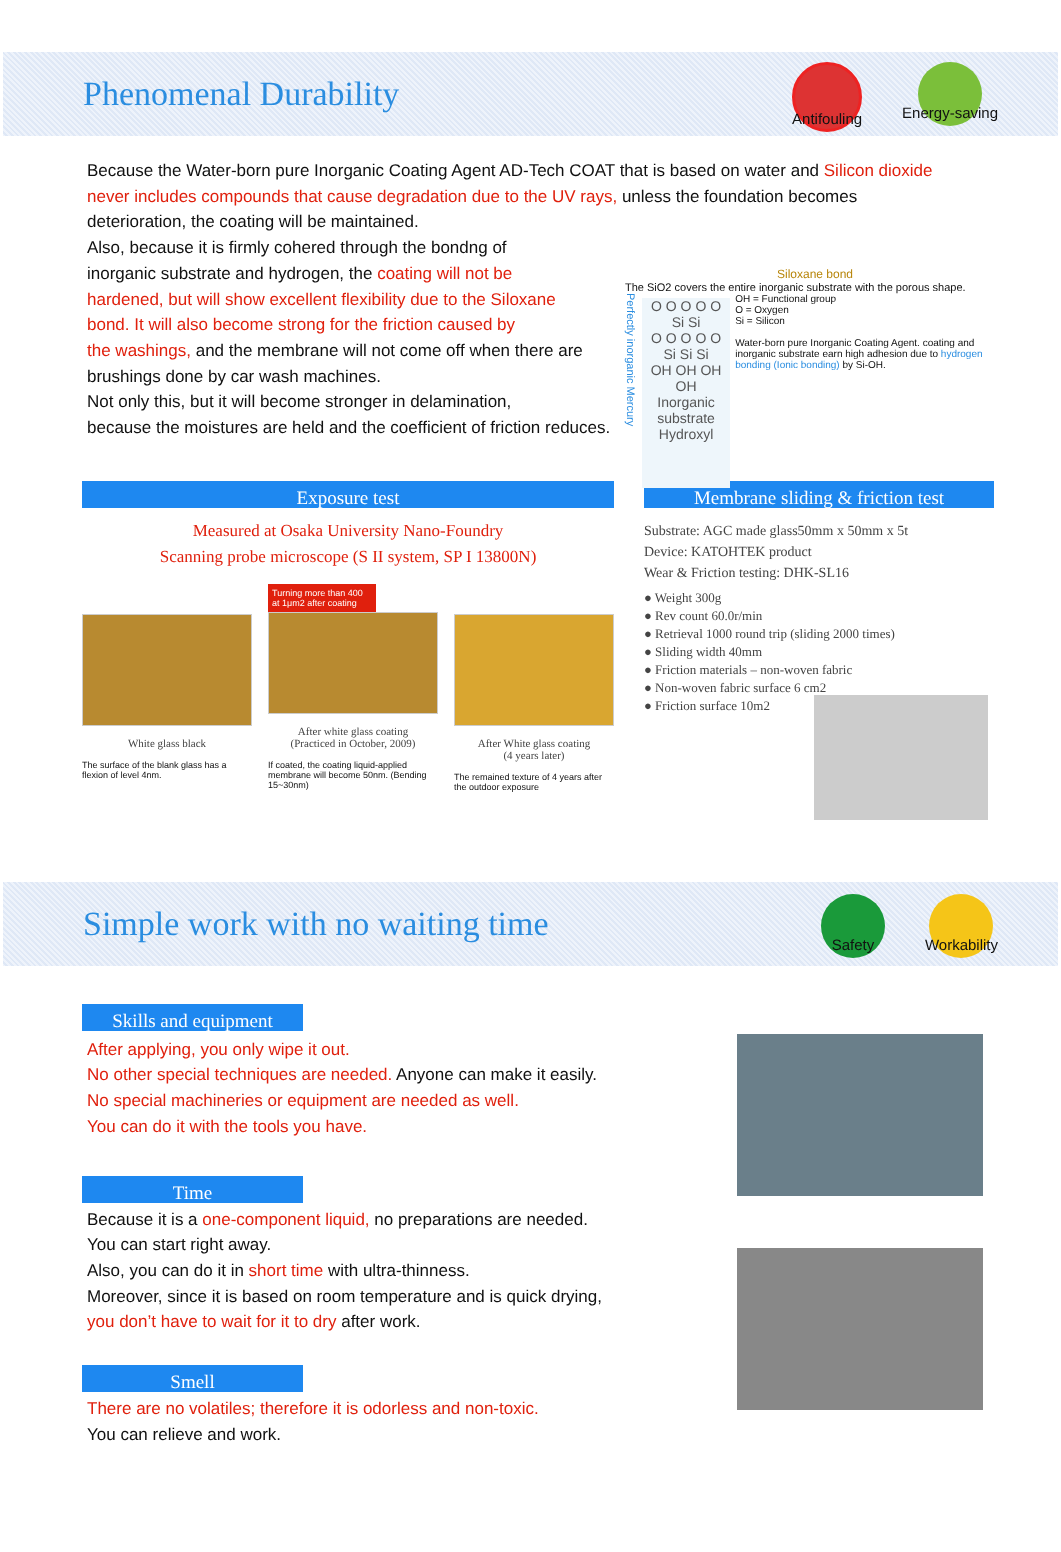Phenomenal Durability
Antifouling Energy-saving
Because the Water-born pure Inorganic Coating Agent AD-Tech COAT that is based on water and Silicon dioxide never includes compounds that cause degradation due to the UV rays, unless the foundation becomes deterioration, the coating will be maintained.
Also, because it is firmly cohered through the bondng of
inorganic substrate and hydrogen, the coating will not be
hardened, but will show excellent flexibility due to the Siloxane
bond. It will also become strong for the friction caused by
the washings, and the membrane will not come off when there are
brushings done by car wash machines.
Not only this, but it will become stronger in delamination,
because the moistures are held and the coefficient of friction reduces.
Siloxane bond
The SiO2 covers the entire inorganic substrate with the porous shape.
Perfectly inorganic Mercury
O O O O O
Si Si
O O O O O
Si Si Si
OH OH OH OH
Inorganic substrate
Hydroxyl
OH = Functional group
O = Oxygen
Si = Silicon
Water-born pure Inorganic Coating Agent. coating and inorganic substrate earn high adhesion due to hydrogen bonding (Ionic bonding) by Si-OH.
Exposure test
Measured at Osaka University Nano-Foundry
Scanning probe microscope (S II system, SP I 13800N)
White glass black
The surface of the blank glass has a flexion of level 4nm.
Turning more than 400 at 1μm2 after coating
After white glass coating
(Practiced in October, 2009)
If coated, the coating liquid-applied membrane will become 50nm. (Bending 15~30nm)
After White glass coating
(4 years later)
The remained texture of 4 years after the outdoor exposure
Membrane sliding & friction test
Substrate: AGC made glass50mm x 50mm x 5t
Device: KATOHTEK product
Wear & Friction testing: DHK-SL16
● Weight 300g
● Rev count 60.0r/min
● Retrieval 1000 round trip (sliding 2000 times)
● Sliding width 40mm
● Friction materials – non-woven fabric
● Non-woven fabric surface 6 cm2
● Friction surface 10m2
Simple work with no waiting time
Safety Workability
Skills and equipment
After applying, you only wipe it out.
No other special techniques are needed. Anyone can make it easily.
No special machineries or equipment are needed as well.
You can do it with the tools you have.
Time
Because it is a one-component liquid, no preparations are needed.
You can start right away.
Also, you can do it in short time with ultra-thinness.
Moreover, since it is based on room temperature and is quick drying,
you don’t have to wait for it to dry after work.
Smell
There are no volatiles; therefore it is odorless and non-toxic.
You can relieve and work.